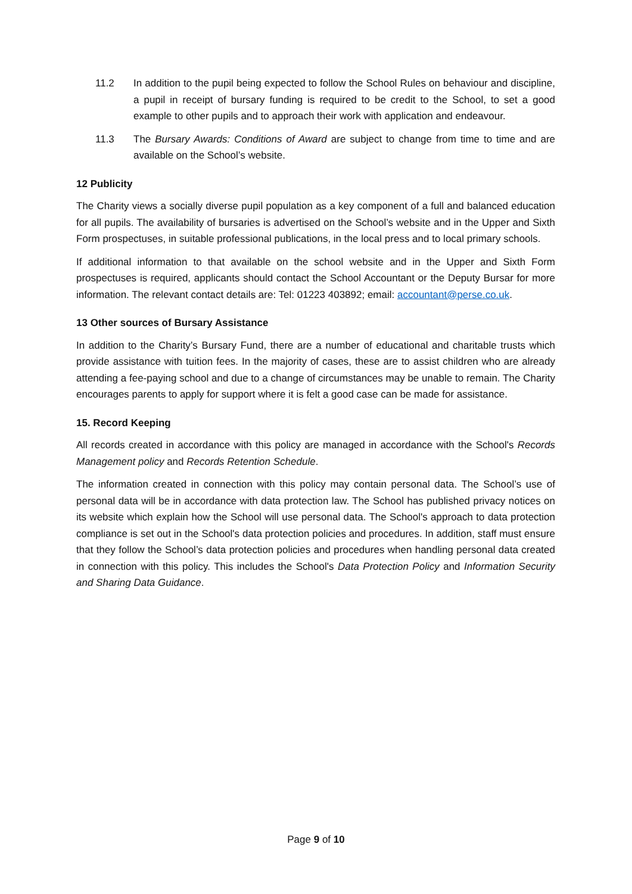11.2 In addition to the pupil being expected to follow the School Rules on behaviour and discipline, a pupil in receipt of bursary funding is required to be credit to the School, to set a good example to other pupils and to approach their work with application and endeavour.
11.3 The Bursary Awards: Conditions of Award are subject to change from time to time and are available on the School’s website.
12 Publicity
The Charity views a socially diverse pupil population as a key component of a full and balanced education for all pupils. The availability of bursaries is advertised on the School’s website and in the Upper and Sixth Form prospectuses, in suitable professional publications, in the local press and to local primary schools.
If additional information to that available on the school website and in the Upper and Sixth Form prospectuses is required, applicants should contact the School Accountant or the Deputy Bursar for more information. The relevant contact details are: Tel: 01223 403892; email: accountant@perse.co.uk.
13 Other sources of Bursary Assistance
In addition to the Charity’s Bursary Fund, there are a number of educational and charitable trusts which provide assistance with tuition fees. In the majority of cases, these are to assist children who are already attending a fee-paying school and due to a change of circumstances may be unable to remain. The Charity encourages parents to apply for support where it is felt a good case can be made for assistance.
15. Record Keeping
All records created in accordance with this policy are managed in accordance with the School's Records Management policy and Records Retention Schedule.
The information created in connection with this policy may contain personal data. The School’s use of personal data will be in accordance with data protection law. The School has published privacy notices on its website which explain how the School will use personal data. The School's approach to data protection compliance is set out in the School's data protection policies and procedures. In addition, staff must ensure that they follow the School’s data protection policies and procedures when handling personal data created in connection with this policy. This includes the School's Data Protection Policy and Information Security and Sharing Data Guidance.
Page 9 of 10